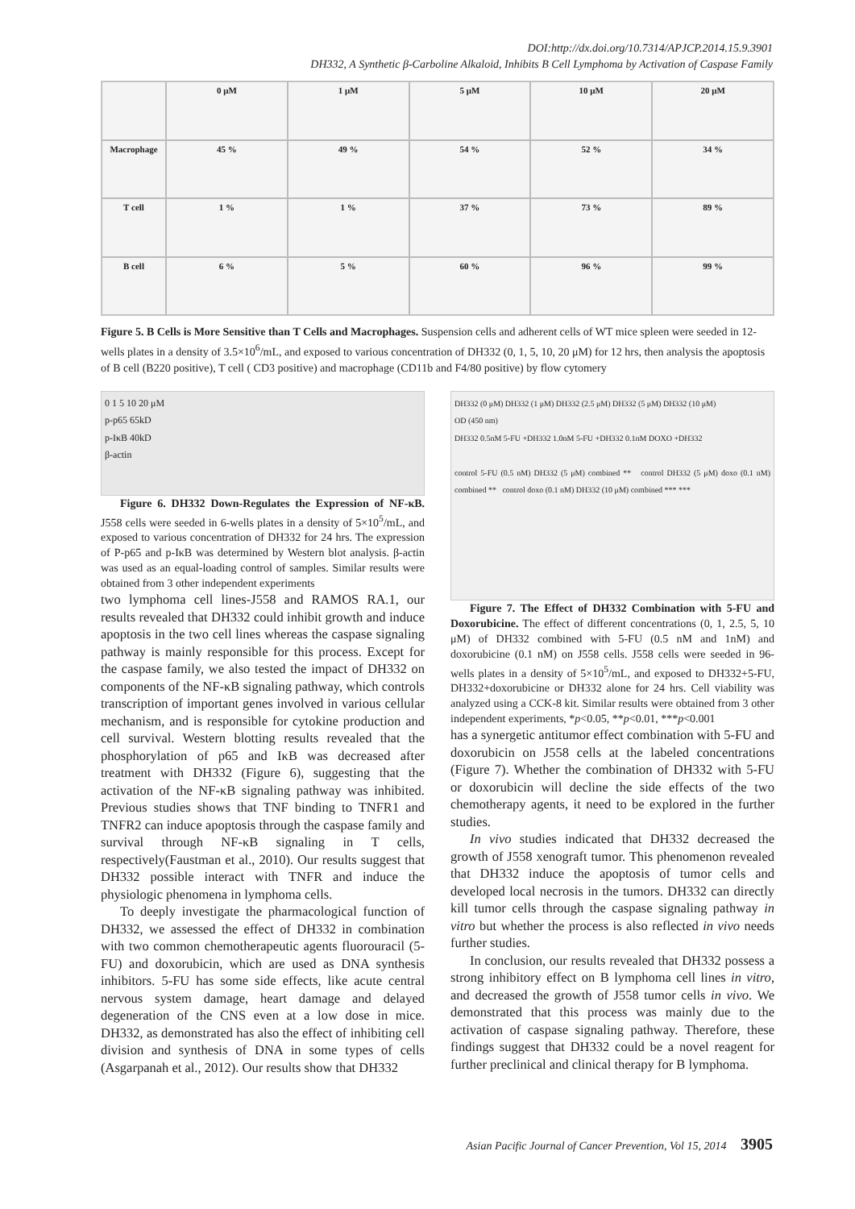DOI:http://dx.doi.org/10.7314/APJCP.2014.15.9.3901
DH332, A Synthetic β-Carboline Alkaloid, Inhibits B Cell Lymphoma by Activation of Caspase Family
0 μM
1 μM
5 μM
10 μM
20 μM
Macrophage
45 %
49 %
54 %
52 %
34 %
T cell
1 %
1 %
37 %
73 %
89 %
B cell
6 %
5 %
60 %
96 %
99 %
Figure 5. B Cells is More Sensitive than T Cells and Macrophages. Suspension cells and adherent cells of WT mice spleen were seeded in 12-wells plates in a density of 3.5×10<sup>6</sup>/mL, and exposed to various concentration of DH332 (0, 1, 5, 10, 20 μM) for 12 hrs, then analysis the apoptosis of B cell (B220 positive), T cell ( CD3 positive) and macrophage (CD11b and F4/80 positive) by flow cytomery
0 1 5 10 20 μM
p-p65 65kD
p-IκB 40kD
β-actin
Figure 6. DH332 Down-Regulates the Expression of NF-κB. J558 cells were seeded in 6-wells plates in a density of 5×10<sup>5</sup>/mL, and exposed to various concentration of DH332 for 24 hrs. The expression of P-p65 and p-IκB was determined by Western blot analysis. β-actin was used as an equal-loading control of samples. Similar results were obtained from 3 other independent experiments
two lymphoma cell lines-J558 and RAMOS RA.1, our results revealed that DH332 could inhibit growth and induce apoptosis in the two cell lines whereas the caspase signaling pathway is mainly responsible for this process. Except for the caspase family, we also tested the impact of DH332 on components of the NF-κB signaling pathway, which controls transcription of important genes involved in various cellular mechanism, and is responsible for cytokine production and cell survival. Western blotting results revealed that the phosphorylation of p65 and IκB was decreased after treatment with DH332 (Figure 6), suggesting that the activation of the NF-κB signaling pathway was inhibited. Previous studies shows that TNF binding to TNFR1 and TNFR2 can induce apoptosis through the caspase family and survival through NF-κB signaling in T cells, respectively(Faustman et al., 2010). Our results suggest that DH332 possible interact with TNFR and induce the physiologic phenomena in lymphoma cells.
To deeply investigate the pharmacological function of DH332, we assessed the effect of DH332 in combination with two common chemotherapeutic agents fluorouracil (5-FU) and doxorubicin, which are used as DNA synthesis inhibitors. 5-FU has some side effects, like acute central nervous system damage, heart damage and delayed degeneration of the CNS even at a low dose in mice. DH332, as demonstrated has also the effect of inhibiting cell division and synthesis of DNA in some types of cells (Asgarpanah et al., 2012). Our results show that DH332
DH332 (0 μM) DH332 (1 μM) DH332 (2.5 μM) DH332 (5 μM) DH332 (10 μM)
OD (450 nm)
DH332 0.5nM 5-FU +DH332 1.0nM 5-FU +DH332 0.1nM DOXO +DH332
control 5-FU (0.5 nM) DH332 (5 μM) combined ** control DH332 (5 μM) doxo (0.1 nM) combined ** control doxo (0.1 nM) DH332 (10 μM) combined *** ***
Figure 7. The Effect of DH332 Combination with 5-FU and Doxorubicine. The effect of different concentrations (0, 1, 2.5, 5, 10 μM) of DH332 combined with 5-FU (0.5 nM and 1nM) and doxorubicine (0.1 nM) on J558 cells. J558 cells were seeded in 96-wells plates in a density of 5×10<sup>5</sup>/mL, and exposed to DH332+5-FU, DH332+doxorubicine or DH332 alone for 24 hrs. Cell viability was analyzed using a CCK-8 kit. Similar results were obtained from 3 other independent experiments, *p<0.05, **p<0.01, ***p<0.001
has a synergetic antitumor effect combination with 5-FU and doxorubicin on J558 cells at the labeled concentrations (Figure 7). Whether the combination of DH332 with 5-FU or doxorubicin will decline the side effects of the two chemotherapy agents, it need to be explored in the further studies.
In vivo studies indicated that DH332 decreased the growth of J558 xenograft tumor. This phenomenon revealed that DH332 induce the apoptosis of tumor cells and developed local necrosis in the tumors. DH332 can directly kill tumor cells through the caspase signaling pathway in vitro but whether the process is also reflected in vivo needs further studies.
In conclusion, our results revealed that DH332 possess a strong inhibitory effect on B lymphoma cell lines in vitro, and decreased the growth of J558 tumor cells in vivo. We demonstrated that this process was mainly due to the activation of caspase signaling pathway. Therefore, these findings suggest that DH332 could be a novel reagent for further preclinical and clinical therapy for B lymphoma.
Asian Pacific Journal of Cancer Prevention, Vol 15, 2014 3905